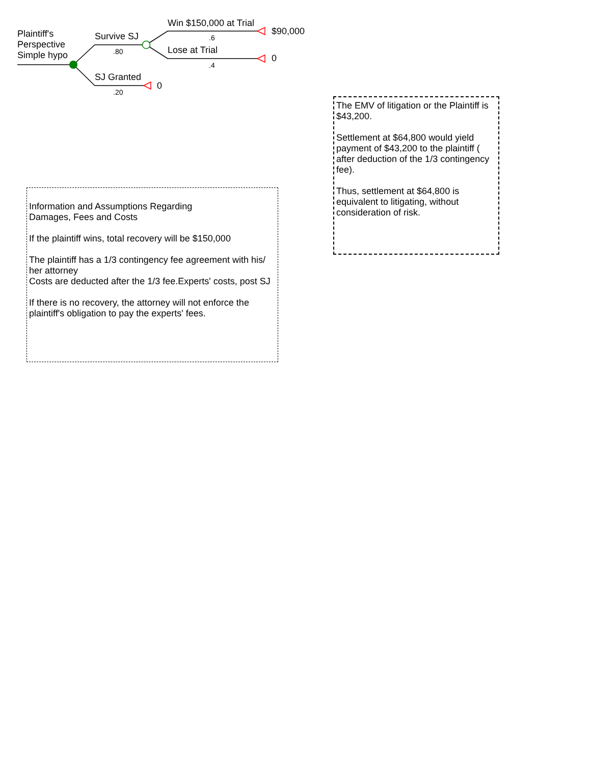Plaintiff's
Perspective
Simple hypo
Survive SJ
.80
SJ Granted
.20
0
Win $150,000 at Trial
.6
$90,000
Lose at Trial
.4
0
The EMV of litigation or the Plaintiff is $43,200.
Settlement at $64,800 would yield payment of $43,200 to the plaintiff ( after deduction of the 1/3 contingency fee).
Thus, settlement at $64,800 is equivalent to litigating, without consideration of risk.
Information and Assumptions Regarding
Damages, Fees and Costs
If the plaintiff wins, total recovery will be $150,000
The plaintiff has a 1/3 contingency fee agreement with his/ her attorney
Costs are deducted after the 1/3 fee.Experts' costs, post SJ
If there is no recovery, the attorney will not enforce the plaintiff's obligation to pay the experts' fees.